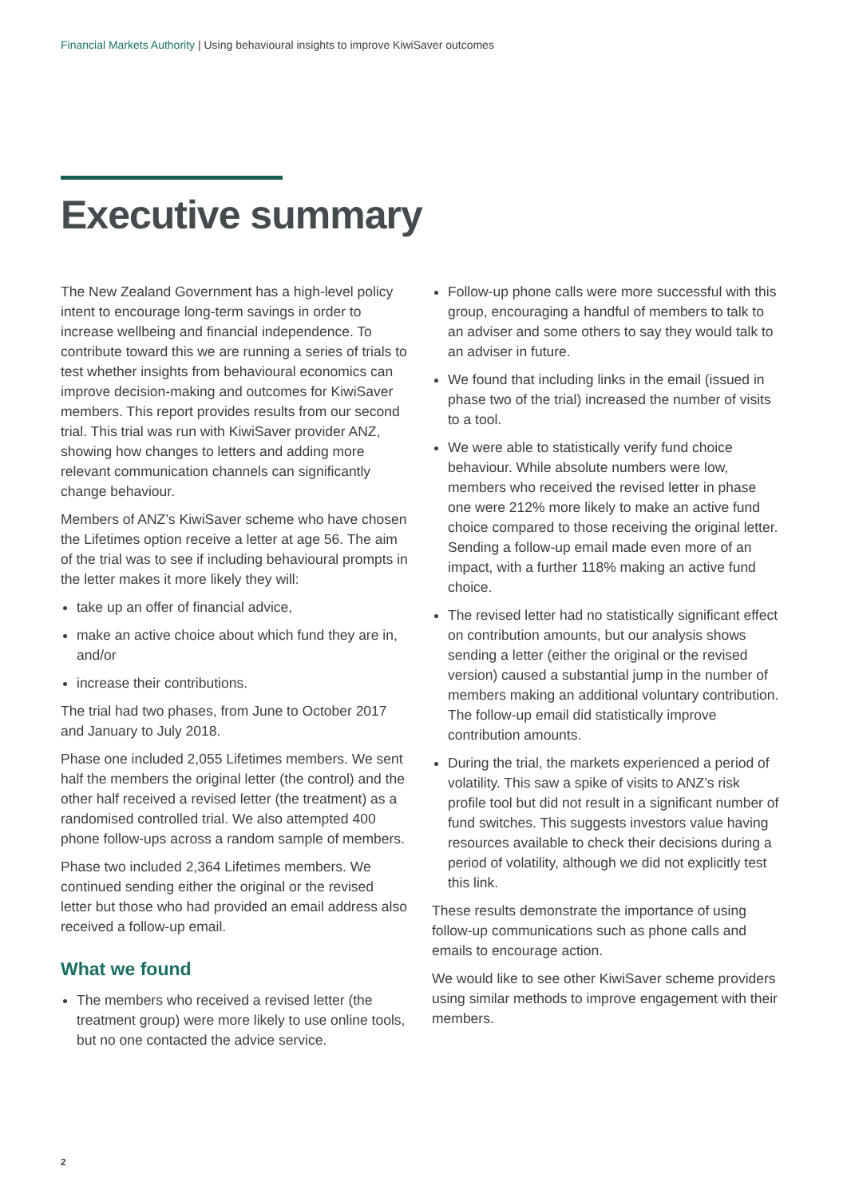Financial Markets Authority | Using behavioural insights to improve KiwiSaver outcomes
Executive summary
The New Zealand Government has a high-level policy intent to encourage long-term savings in order to increase wellbeing and financial independence. To contribute toward this we are running a series of trials to test whether insights from behavioural economics can improve decision-making and outcomes for KiwiSaver members. This report provides results from our second trial. This trial was run with KiwiSaver provider ANZ, showing how changes to letters and adding more relevant communication channels can significantly change behaviour.
Members of ANZ’s KiwiSaver scheme who have chosen the Lifetimes option receive a letter at age 56. The aim of the trial was to see if including behavioural prompts in the letter makes it more likely they will:
take up an offer of financial advice,
make an active choice about which fund they are in, and/or
increase their contributions.
The trial had two phases, from June to October 2017 and January to July 2018.
Phase one included 2,055 Lifetimes members. We sent half the members the original letter (the control) and the other half received a revised letter (the treatment) as a randomised controlled trial. We also attempted 400 phone follow-ups across a random sample of members.
Phase two included 2,364 Lifetimes members. We continued sending either the original or the revised letter but those who had provided an email address also received a follow-up email.
What we found
The members who received a revised letter (the treatment group) were more likely to use online tools, but no one contacted the advice service.
Follow-up phone calls were more successful with this group, encouraging a handful of members to talk to an adviser and some others to say they would talk to an adviser in future.
We found that including links in the email (issued in phase two of the trial) increased the number of visits to a tool.
We were able to statistically verify fund choice behaviour. While absolute numbers were low, members who received the revised letter in phase one were 212% more likely to make an active fund choice compared to those receiving the original letter. Sending a follow-up email made even more of an impact, with a further 118% making an active fund choice.
The revised letter had no statistically significant effect on contribution amounts, but our analysis shows sending a letter (either the original or the revised version) caused a substantial jump in the number of members making an additional voluntary contribution. The follow-up email did statistically improve contribution amounts.
During the trial, the markets experienced a period of volatility. This saw a spike of visits to ANZ’s risk profile tool but did not result in a significant number of fund switches. This suggests investors value having resources available to check their decisions during a period of volatility, although we did not explicitly test this link.
These results demonstrate the importance of using follow-up communications such as phone calls and emails to encourage action.
We would like to see other KiwiSaver scheme providers using similar methods to improve engagement with their members.
2